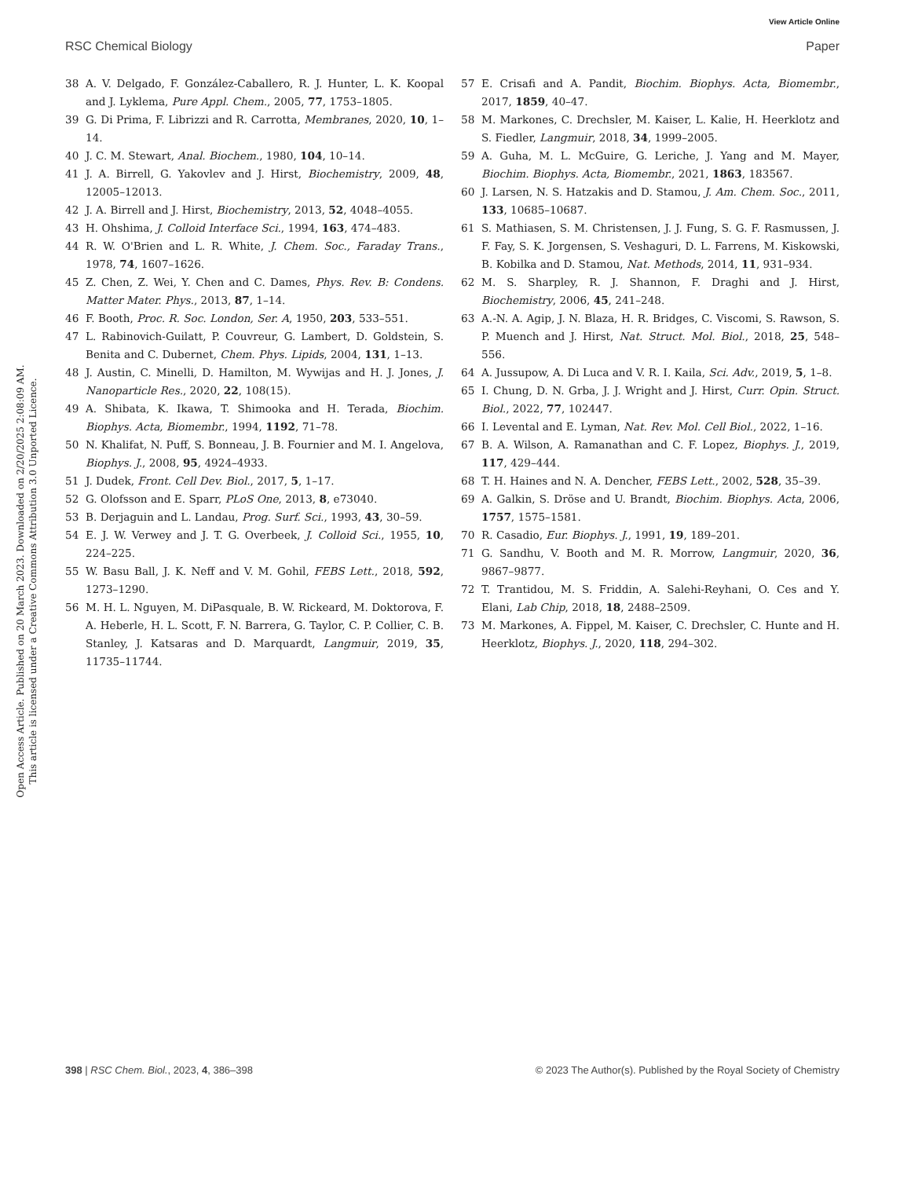View Article Online
RSC Chemical Biology Paper
Open Access Article. Published on 20 March 2023. Downloaded on 2/20/2025 2:08:09 AM.
This article is licensed under a Creative Commons Attribution 3.0 Unported Licence.
38 A. V. Delgado, F. González-Caballero, R. J. Hunter, L. K. Koopal and J. Lyklema, Pure Appl. Chem., 2005, 77, 1753–1805.
39 G. Di Prima, F. Librizzi and R. Carrotta, Membranes, 2020, 10, 1–14.
40 J. C. M. Stewart, Anal. Biochem., 1980, 104, 10–14.
41 J. A. Birrell, G. Yakovlev and J. Hirst, Biochemistry, 2009, 48, 12005–12013.
42 J. A. Birrell and J. Hirst, Biochemistry, 2013, 52, 4048–4055.
43 H. Ohshima, J. Colloid Interface Sci., 1994, 163, 474–483.
44 R. W. O'Brien and L. R. White, J. Chem. Soc., Faraday Trans., 1978, 74, 1607–1626.
45 Z. Chen, Z. Wei, Y. Chen and C. Dames, Phys. Rev. B: Condens. Matter Mater. Phys., 2013, 87, 1–14.
46 F. Booth, Proc. R. Soc. London, Ser. A, 1950, 203, 533–551.
47 L. Rabinovich-Guilatt, P. Couvreur, G. Lambert, D. Goldstein, S. Benita and C. Dubernet, Chem. Phys. Lipids, 2004, 131, 1–13.
48 J. Austin, C. Minelli, D. Hamilton, M. Wywijas and H. J. Jones, J. Nanoparticle Res., 2020, 22, 108(15).
49 A. Shibata, K. Ikawa, T. Shimooka and H. Terada, Biochim. Biophys. Acta, Biomembr., 1994, 1192, 71–78.
50 N. Khalifat, N. Puff, S. Bonneau, J. B. Fournier and M. I. Angelova, Biophys. J., 2008, 95, 4924–4933.
51 J. Dudek, Front. Cell Dev. Biol., 2017, 5, 1–17.
52 G. Olofsson and E. Sparr, PLoS One, 2013, 8, e73040.
53 B. Derjaguin and L. Landau, Prog. Surf. Sci., 1993, 43, 30–59.
54 E. J. W. Verwey and J. T. G. Overbeek, J. Colloid Sci., 1955, 10, 224–225.
55 W. Basu Ball, J. K. Neff and V. M. Gohil, FEBS Lett., 2018, 592, 1273–1290.
56 M. H. L. Nguyen, M. DiPasquale, B. W. Rickeard, M. Doktorova, F. A. Heberle, H. L. Scott, F. N. Barrera, G. Taylor, C. P. Collier, C. B. Stanley, J. Katsaras and D. Marquardt, Langmuir, 2019, 35, 11735–11744.
57 E. Crisafi and A. Pandit, Biochim. Biophys. Acta, Biomembr., 2017, 1859, 40–47.
58 M. Markones, C. Drechsler, M. Kaiser, L. Kalie, H. Heerklotz and S. Fiedler, Langmuir, 2018, 34, 1999–2005.
59 A. Guha, M. L. McGuire, G. Leriche, J. Yang and M. Mayer, Biochim. Biophys. Acta, Biomembr., 2021, 1863, 183567.
60 J. Larsen, N. S. Hatzakis and D. Stamou, J. Am. Chem. Soc., 2011, 133, 10685–10687.
61 S. Mathiasen, S. M. Christensen, J. J. Fung, S. G. F. Rasmussen, J. F. Fay, S. K. Jorgensen, S. Veshaguri, D. L. Farrens, M. Kiskowski, B. Kobilka and D. Stamou, Nat. Methods, 2014, 11, 931–934.
62 M. S. Sharpley, R. J. Shannon, F. Draghi and J. Hirst, Biochemistry, 2006, 45, 241–248.
63 A.-N. A. Agip, J. N. Blaza, H. R. Bridges, C. Viscomi, S. Rawson, S. P. Muench and J. Hirst, Nat. Struct. Mol. Biol., 2018, 25, 548–556.
64 A. Jussupow, A. Di Luca and V. R. I. Kaila, Sci. Adv., 2019, 5, 1–8.
65 I. Chung, D. N. Grba, J. J. Wright and J. Hirst, Curr. Opin. Struct. Biol., 2022, 77, 102447.
66 I. Levental and E. Lyman, Nat. Rev. Mol. Cell Biol., 2022, 1–16.
67 B. A. Wilson, A. Ramanathan and C. F. Lopez, Biophys. J., 2019, 117, 429–444.
68 T. H. Haines and N. A. Dencher, FEBS Lett., 2002, 528, 35–39.
69 A. Galkin, S. Dröse and U. Brandt, Biochim. Biophys. Acta, 2006, 1757, 1575–1581.
70 R. Casadio, Eur. Biophys. J., 1991, 19, 189–201.
71 G. Sandhu, V. Booth and M. R. Morrow, Langmuir, 2020, 36, 9867–9877.
72 T. Trantidou, M. S. Friddin, A. Salehi-Reyhani, O. Ces and Y. Elani, Lab Chip, 2018, 18, 2488–2509.
73 M. Markones, A. Fippel, M. Kaiser, C. Drechsler, C. Hunte and H. Heerklotz, Biophys. J., 2020, 118, 294–302.
398 | RSC Chem. Biol., 2023, 4, 386–398 © 2023 The Author(s). Published by the Royal Society of Chemistry